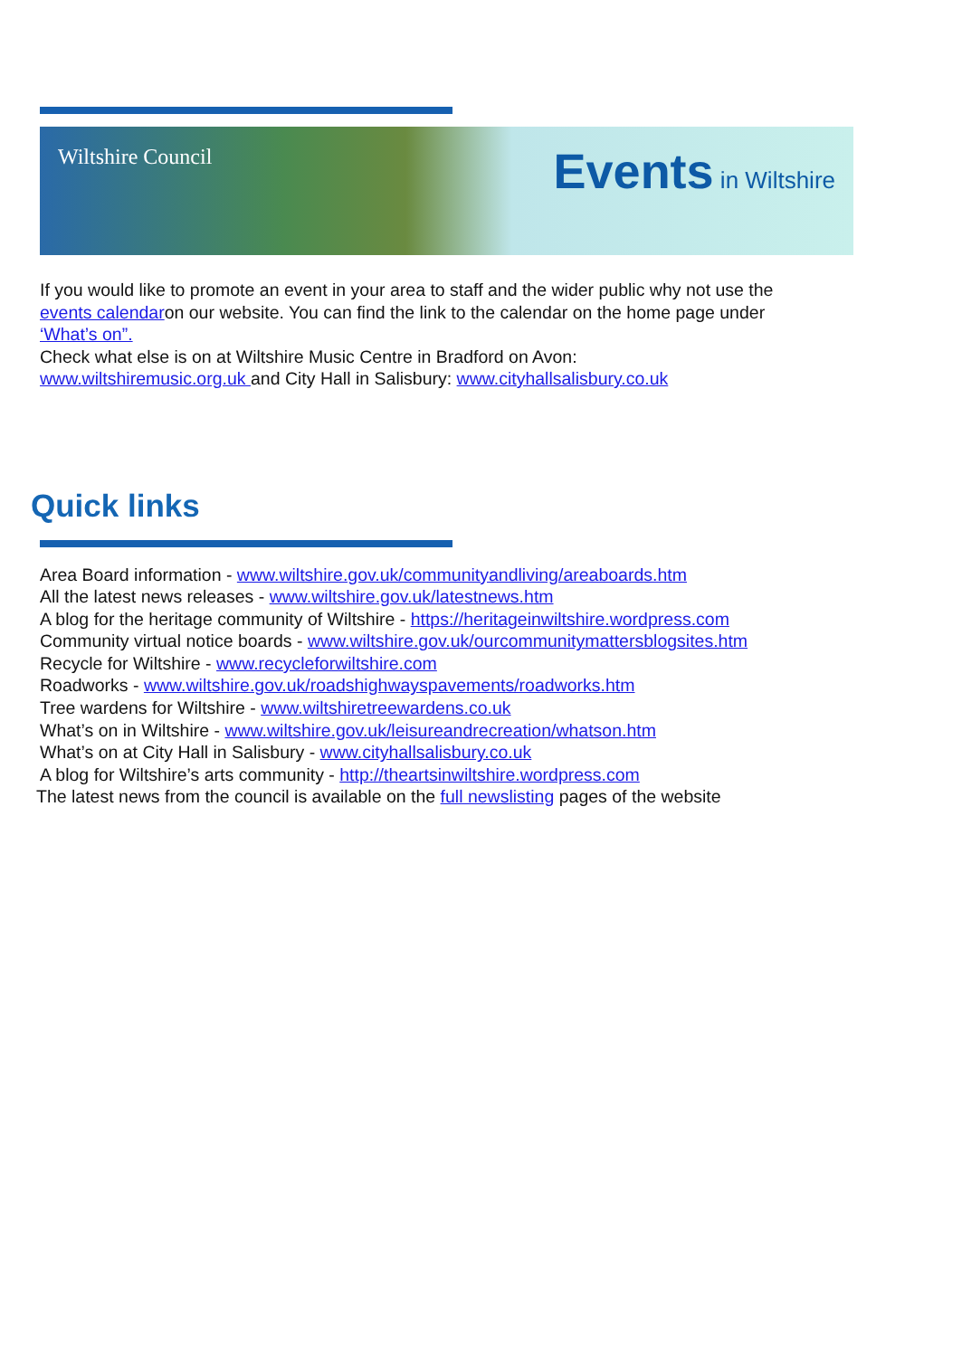Wiltshire Council
Events in Wiltshire
If you would like to promote an event in your area to staff and the wider public why not use the events calendaron our website. You can find the link to the calendar on the home page under ‘What’s on”.
Check what else is on at Wiltshire Music Centre in Bradford on Avon:
www.wiltshiremusic.org.uk and City Hall in Salisbury: www.cityhallsalisbury.co.uk
Quick links
Area Board information - www.wiltshire.gov.uk/communityandliving/areaboards.htm
All the latest news releases - www.wiltshire.gov.uk/latestnews.htm
A blog for the heritage community of Wiltshire - https://heritageinwiltshire.wordpress.com
Community virtual notice boards - www.wiltshire.gov.uk/ourcommunitymattersblogsites.htm
Recycle for Wiltshire - www.recycleforwiltshire.com
Roadworks - www.wiltshire.gov.uk/roadshighwayspavements/roadworks.htm
Tree wardens for Wiltshire - www.wiltshiretreewardens.co.uk
What’s on in Wiltshire - www.wiltshire.gov.uk/leisureandrecreation/whatson.htm
What’s on at City Hall in Salisbury - www.cityhallsalisbury.co.uk
A blog for Wiltshire’s arts community - http://theartsinwiltshire.wordpress.com
The latest news from the council is available on the full newslisting pages of the website